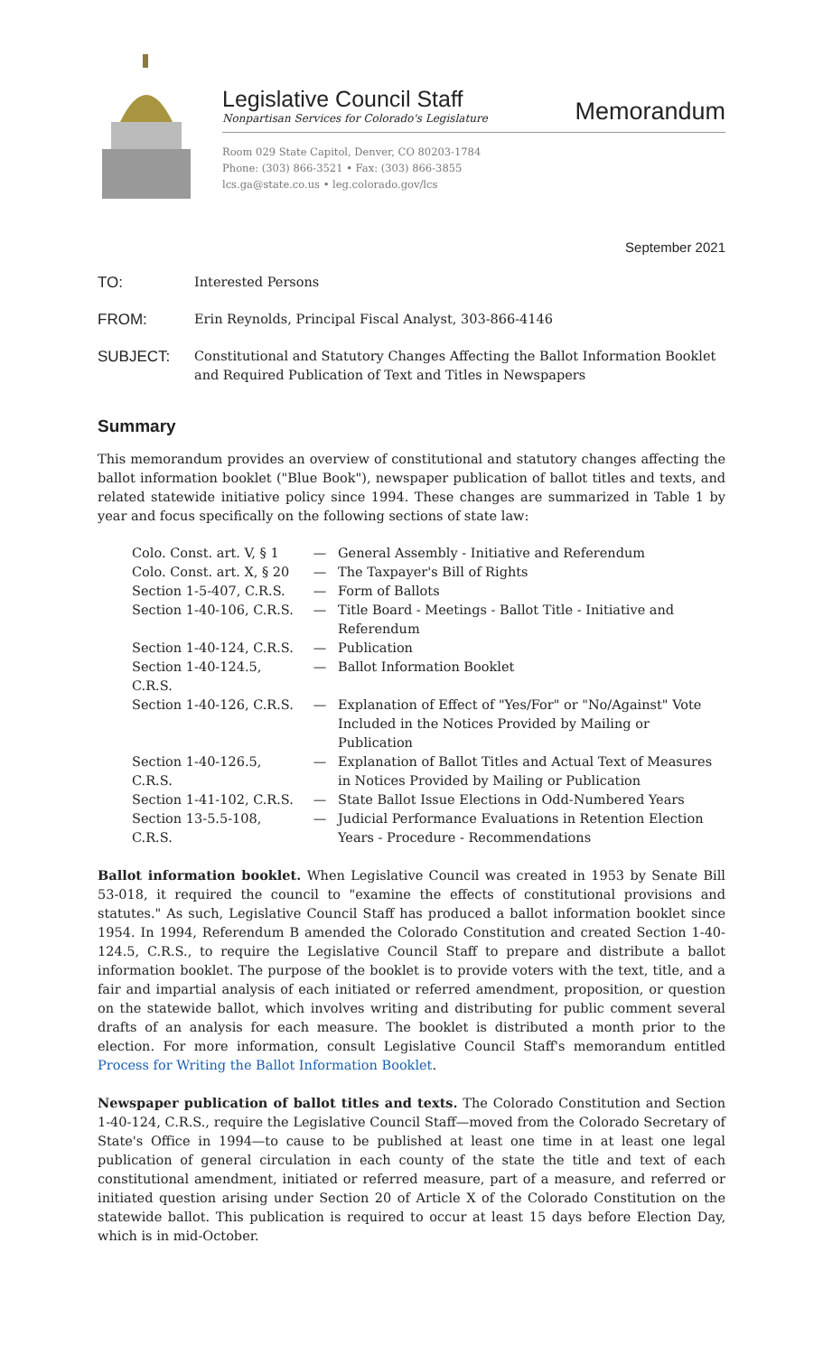Legislative Council Staff
Nonpartisan Services for Colorado's Legislature
Memorandum
Room 029 State Capitol, Denver, CO 80203-1784
Phone: (303) 866-3521 • Fax: (303) 866-3855
lcs.ga@state.co.us • leg.colorado.gov/lcs
September 2021
TO:
Interested Persons
FROM:
Erin Reynolds, Principal Fiscal Analyst, 303-866-4146
SUBJECT:
Constitutional and Statutory Changes Affecting the Ballot Information Booklet and Required Publication of Text and Titles in Newspapers
Summary
This memorandum provides an overview of constitutional and statutory changes affecting the ballot information booklet ("Blue Book"), newspaper publication of ballot titles and texts, and related statewide initiative policy since 1994. These changes are summarized in Table 1 by year and focus specifically on the following sections of state law:
| Colo. Const. art. V, § 1 | — | General Assembly - Initiative and Referendum |
| Colo. Const. art. X, § 20 | — | The Taxpayer's Bill of Rights |
| Section 1-5-407, C.R.S. | — | Form of Ballots |
| Section 1-40-106, C.R.S. | — | Title Board - Meetings - Ballot Title - Initiative and Referendum |
| Section 1-40-124, C.R.S. | — | Publication |
| Section 1-40-124.5, C.R.S. | — | Ballot Information Booklet |
| Section 1-40-126, C.R.S. | — | Explanation of Effect of "Yes/For" or "No/Against" Vote Included in the Notices Provided by Mailing or Publication |
| Section 1-40-126.5, C.R.S. | — | Explanation of Ballot Titles and Actual Text of Measures in Notices Provided by Mailing or Publication |
| Section 1-41-102, C.R.S. | — | State Ballot Issue Elections in Odd-Numbered Years |
| Section 13-5.5-108, C.R.S. | — | Judicial Performance Evaluations in Retention Election Years - Procedure - Recommendations |
Ballot information booklet. When Legislative Council was created in 1953 by Senate Bill 53-018, it required the council to "examine the effects of constitutional provisions and statutes." As such, Legislative Council Staff has produced a ballot information booklet since 1954. In 1994, Referendum B amended the Colorado Constitution and created Section 1-40-124.5, C.R.S., to require the Legislative Council Staff to prepare and distribute a ballot information booklet. The purpose of the booklet is to provide voters with the text, title, and a fair and impartial analysis of each initiated or referred amendment, proposition, or question on the statewide ballot, which involves writing and distributing for public comment several drafts of an analysis for each measure. The booklet is distributed a month prior to the election. For more information, consult Legislative Council Staff's memorandum entitled Process for Writing the Ballot Information Booklet.
Newspaper publication of ballot titles and texts. The Colorado Constitution and Section 1-40-124, C.R.S., require the Legislative Council Staff—moved from the Colorado Secretary of State's Office in 1994—to cause to be published at least one time in at least one legal publication of general circulation in each county of the state the title and text of each constitutional amendment, initiated or referred measure, part of a measure, and referred or initiated question arising under Section 20 of Article X of the Colorado Constitution on the statewide ballot. This publication is required to occur at least 15 days before Election Day, which is in mid-October.